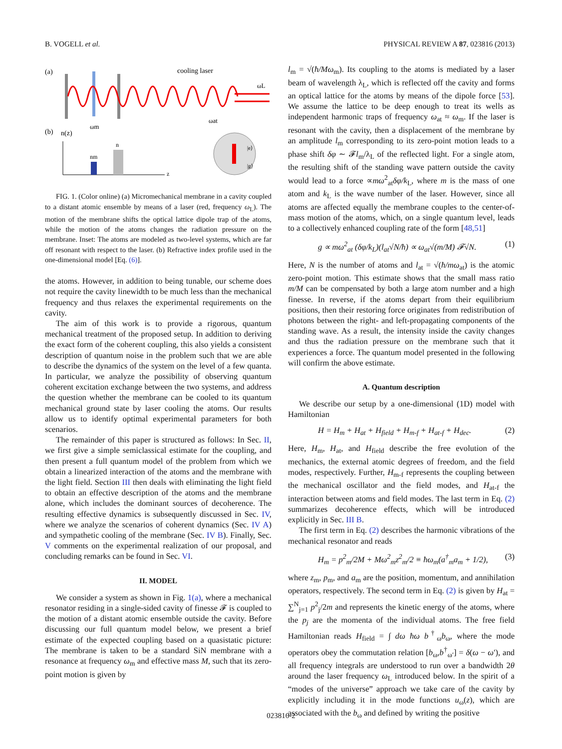B. VOGELL et al. PHYSICAL REVIEW A 87, 023816 (2013)
(a)
cooling laser
ωL
ωm
ωat
(b)
n(z)
nm
n
z
|e⟩
|g⟩
FIG. 1. (Color online) (a) Micromechanical membrane in a cavity coupled to a distant atomic ensemble by means of a laser (red, frequency ω<sub>L</sub>). The motion of the membrane shifts the optical lattice dipole trap of the atoms, while the motion of the atoms changes the radiation pressure on the membrane. Inset: The atoms are modeled as two-level systems, which are far off resonant with respect to the laser. (b) Refractive index profile used in the one-dimensional model [Eq. (6)].
the atoms. However, in addition to being tunable, our scheme does not require the cavity linewidth to be much less than the mechanical frequency and thus relaxes the experimental requirements on the cavity.
The aim of this work is to provide a rigorous, quantum mechanical treatment of the proposed setup. In addition to deriving the exact form of the coherent coupling, this also yields a consistent description of quantum noise in the problem such that we are able to describe the dynamics of the system on the level of a few quanta. In particular, we analyze the possibility of observing quantum coherent excitation exchange between the two systems, and address the question whether the membrane can be cooled to its quantum mechanical ground state by laser cooling the atoms. Our results allow us to identify optimal experimental parameters for both scenarios.
The remainder of this paper is structured as follows: In Sec. II, we first give a simple semiclassical estimate for the coupling, and then present a full quantum model of the problem from which we obtain a linearized interaction of the atoms and the membrane with the light field. Section III then deals with eliminating the light field to obtain an effective description of the atoms and the membrane alone, which includes the dominant sources of decoherence. The resulting effective dynamics is subsequently discussed in Sec. IV, where we analyze the scenarios of coherent dynamics (Sec. IV A) and sympathetic cooling of the membrane (Sec. IV B). Finally, Sec. V comments on the experimental realization of our proposal, and concluding remarks can be found in Sec. VI.
II. MODEL
We consider a system as shown in Fig. 1(a), where a mechanical resonator residing in a single-sided cavity of finesse 𝓕 is coupled to the motion of a distant atomic ensemble outside the cavity. Before discussing our full quantum model below, we present a brief estimate of the expected coupling based on a quasistatic picture: The membrane is taken to be a standard SiN membrane with a resonance at frequency ω<sub>m</sub> and effective mass M, such that its zero-point motion is given by
l<sub>m</sub> = √(ħ/Mω<sub>m</sub>). Its coupling to the atoms is mediated by a laser beam of wavelength λ<sub>L</sub>, which is reflected off the cavity and forms an optical lattice for the atoms by means of the dipole force [53]. We assume the lattice to be deep enough to treat its wells as independent harmonic traps of frequency ω<sub>at</sub> ≈ ω<sub>m</sub>. If the laser is resonant with the cavity, then a displacement of the membrane by an amplitude l<sub>m</sub> corresponding to its zero-point motion leads to a phase shift δφ ∼ 𝓕l<sub>m</sub>/λ<sub>L</sub> of the reflected light. For a single atom, the resulting shift of the standing wave pattern outside the cavity would lead to a force ∝mω<sup>2</sup><sub>at</sub>δφ/k<sub>L</sub>, where m is the mass of one atom and k<sub>L</sub> is the wave number of the laser. However, since all atoms are affected equally the membrane couples to the center-of-mass motion of the atoms, which, on a single quantum level, leads to a collectively enhanced coupling rate of the form [48,51]
g ∝ mω<sup>2</sup><sub>at</sub> (δφ/k<sub>L</sub>)(l<sub>at</sub>√N/ħ) ∝ ω<sub>at</sub>√(m/M) 𝓕√N. (1)
Here, N is the number of atoms and l<sub>at</sub> = √(ħ/mω<sub>at</sub>) is the atomic zero-point motion. This estimate shows that the small mass ratio m/M can be compensated by both a large atom number and a high finesse. In reverse, if the atoms depart from their equilibrium positions, then their restoring force originates from redistribution of photons between the right- and left-propagating components of the standing wave. As a result, the intensity inside the cavity changes and thus the radiation pressure on the membrane such that it experiences a force. The quantum model presented in the following will confirm the above estimate.
A. Quantum description
We describe our setup by a one-dimensional (1D) model with Hamiltonian
H = H<sub>m</sub> + H<sub>at</sub> + H<sub>field</sub> + H<sub>m-f</sub> + H<sub>at-f</sub> + H<sub>dec</sub>. (2)
Here, H<sub>m</sub>, H<sub>at</sub>, and H<sub>field</sub> describe the free evolution of the mechanics, the external atomic degrees of freedom, and the field modes, respectively. Further, H<sub>m-f</sub> represents the coupling between the mechanical oscillator and the field modes, and H<sub>at-f</sub> the interaction between atoms and field modes. The last term in Eq. (2) summarizes decoherence effects, which will be introduced explicitly in Sec. III B.
The first term in Eq. (2) describes the harmonic vibrations of the mechanical resonator and reads
H<sub>m</sub> = p<sup>2</sup><sub>m</sub>/2M + Mω<sup>2</sup><sub>m</sub>z<sup>2</sup><sub>m</sub>/2 ≡ ħω<sub>m</sub>(a<sup>†</sup><sub>m</sub>a<sub>m</sub> + 1/2), (3)
where z<sub>m</sub>, p<sub>m</sub>, and a<sub>m</sub> are the position, momentum, and annihilation operators, respectively. The second term in Eq. (2) is given by H<sub>at</sub> = ∑<sup>N</sup><sub>j=1</sub> p<sup>2</sup><sub>j</sub>/2m and represents the kinetic energy of the atoms, where the p<sub>j</sub> are the momenta of the individual atoms. The free field Hamiltonian reads H<sub>field</sub> = ∫ dω ħω b<sup>†</sup><sub>ω</sub>b<sub>ω</sub>, where the mode operators obey the commutation relation [b<sub>ω</sub>,b<sup>†</sup><sub>ω′</sub>] = δ(ω − ω′), and all frequency integrals are understood to run over a bandwidth 2θ around the laser frequency ω<sub>L</sub> introduced below. In the spirit of a “modes of the universe” approach we take care of the cavity by explicitly including it in the mode functions u<sub>ω</sub>(z), which are associated with the b<sub>ω</sub> and defined by writing the positive
023816-2